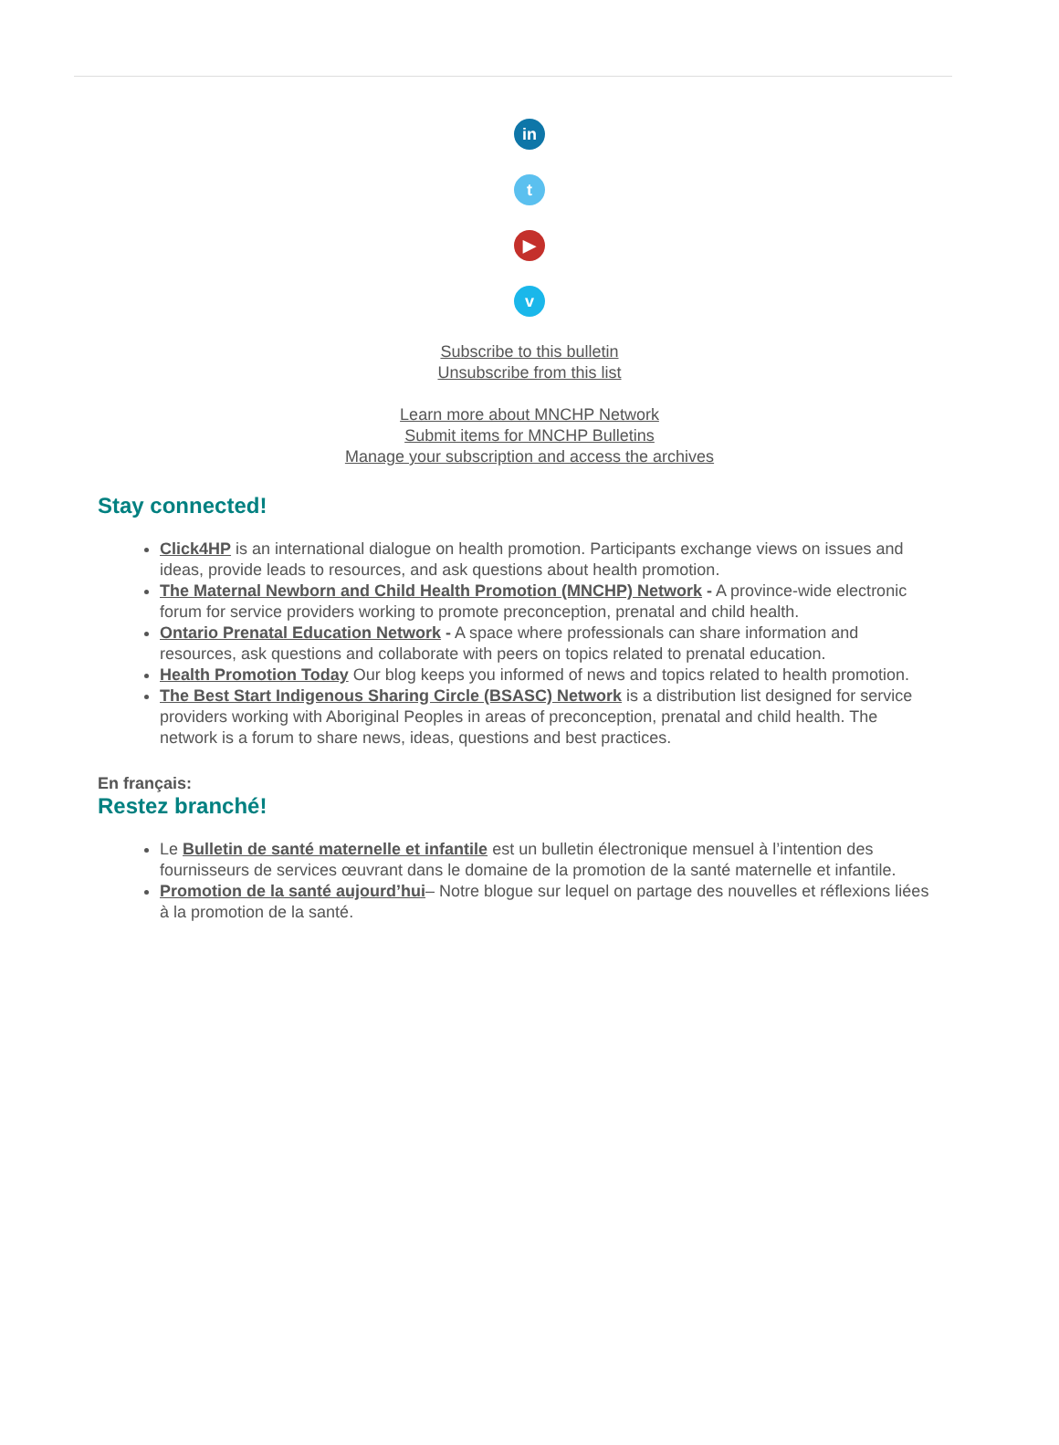in
t
▶
v
Subscribe to this bulletin
Unsubscribe from this list
Learn more about MNCHP Network
Submit items for MNCHP Bulletins
Manage your subscription and access the archives
Stay connected!
Click4HP is an international dialogue on health promotion. Participants exchange views on issues and ideas, provide leads to resources, and ask questions about health promotion.
The Maternal Newborn and Child Health Promotion (MNCHP) Network - A province-wide electronic forum for service providers working to promote preconception, prenatal and child health.
Ontario Prenatal Education Network - A space where professionals can share information and resources, ask questions and collaborate with peers on topics related to prenatal education.
Health Promotion Today Our blog keeps you informed of news and topics related to health promotion.
The Best Start Indigenous Sharing Circle (BSASC) Network is a distribution list designed for service providers working with Aboriginal Peoples in areas of preconception, prenatal and child health. The network is a forum to share news, ideas, questions and best practices.
En français:
Restez branché!
Le Bulletin de santé maternelle et infantile est un bulletin électronique mensuel à l’intention des fournisseurs de services œuvrant dans le domaine de la promotion de la santé maternelle et infantile.
Promotion de la santé aujourd’hui– Notre blogue sur lequel on partage des nouvelles et réflexions liées à la promotion de la santé.